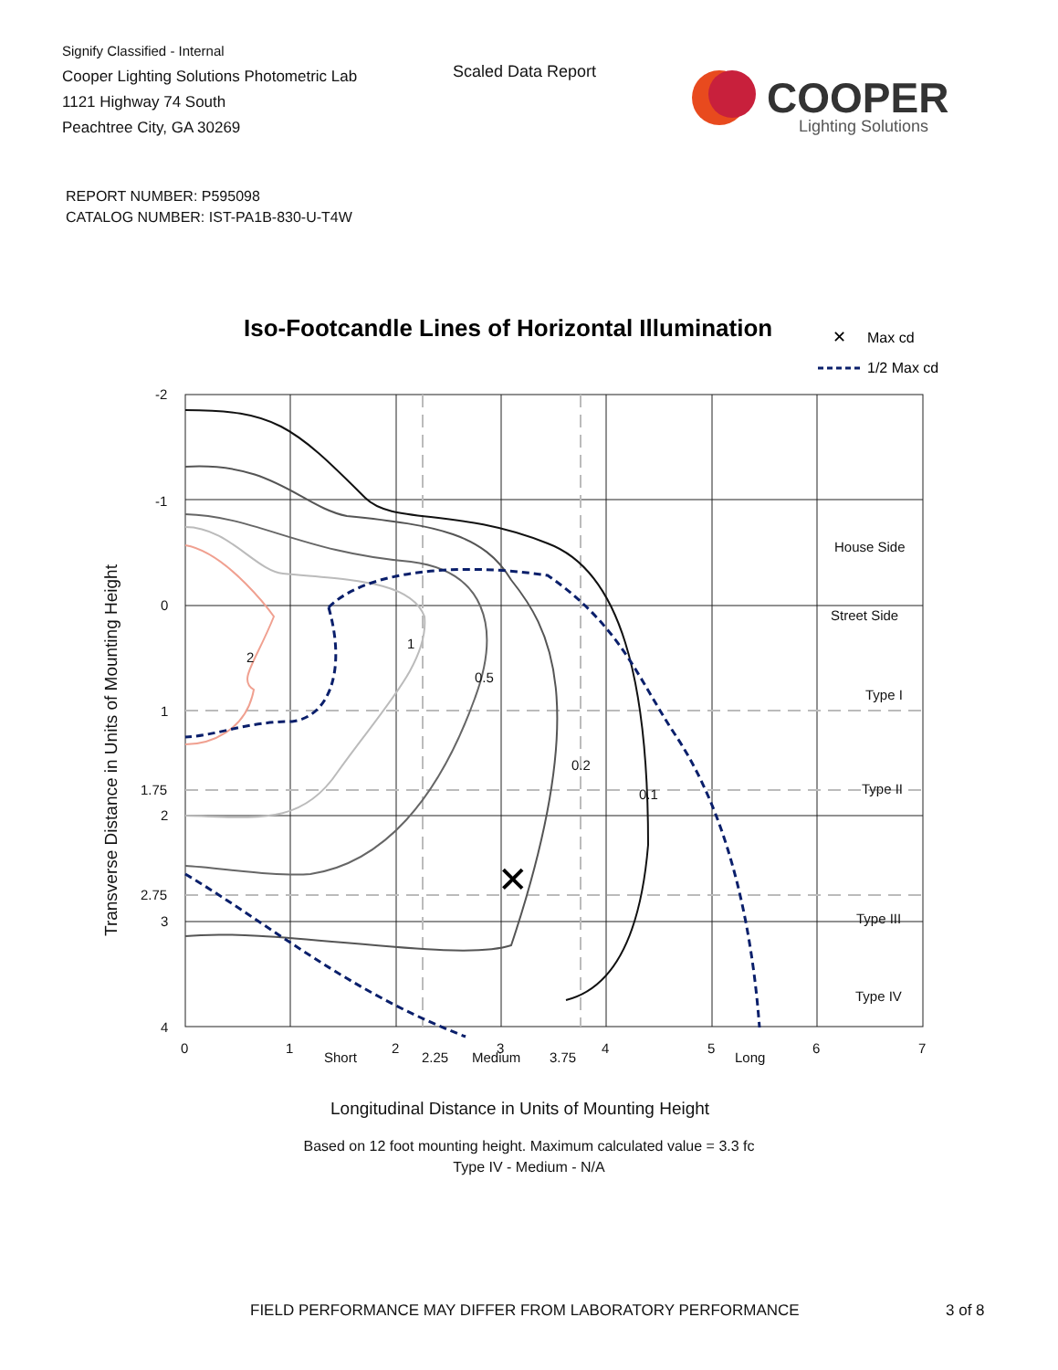Signify Classified - Internal
Cooper Lighting Solutions Photometric Lab
1121 Highway 74 South
Peachtree City, GA 30269
Scaled Data Report
COOPER
Lighting Solutions
REPORT NUMBER: P595098
CATALOG NUMBER: IST-PA1B-830-U-T4W
Iso-Footcandle Lines of Horizontal Illumination
✕
Max cd
1/2 Max cd
✕
2
1
0.5
0.2
0.1
Short
Medium
Long
House Side
Street Side
Type I
Type II
Type III
Type IV
-2
-1
0
1
1.75
2
2.75
3
4
0
1
2
2.25
3
3.75
4
5
6
7
Longitudinal Distance in Units of Mounting Height
Transverse Distance in Units of Mounting Height
Based on 12 foot mounting height. Maximum calculated value = 3.3 fc
Type IV - Medium - N/A
FIELD PERFORMANCE MAY DIFFER FROM LABORATORY PERFORMANCE
3 of 8